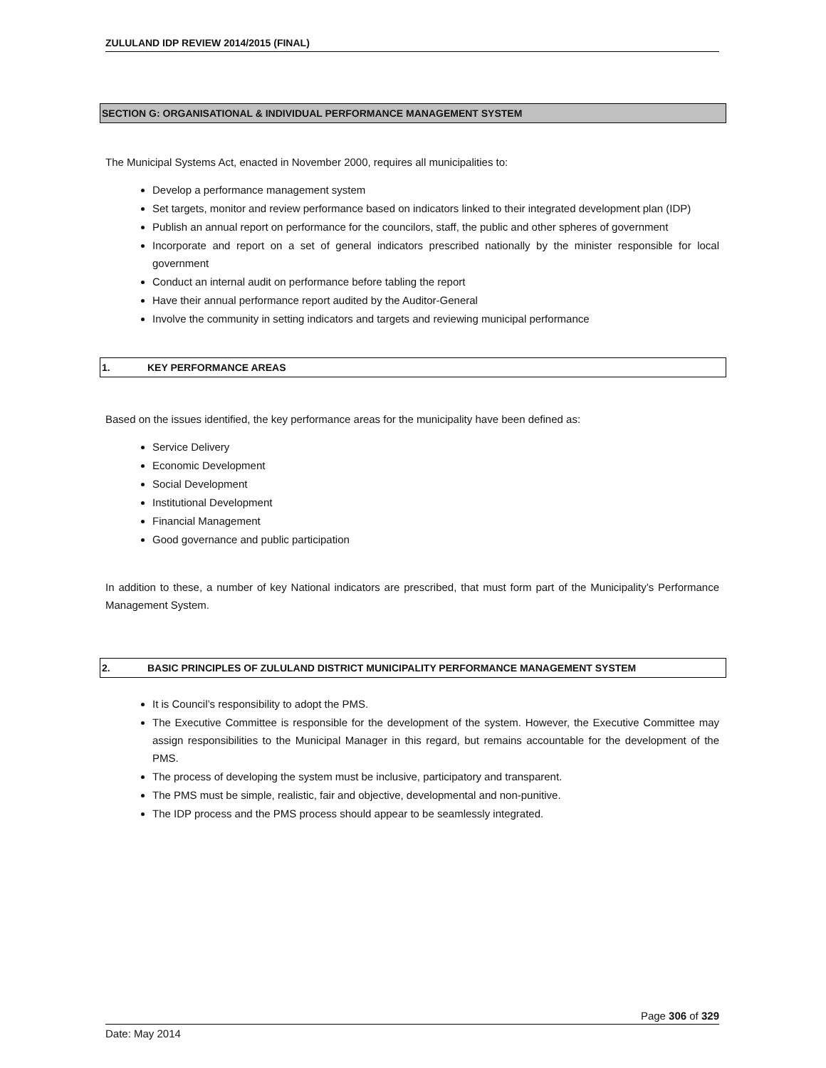ZULULAND IDP REVIEW 2014/2015 (FINAL)
SECTION G: ORGANISATIONAL & INDIVIDUAL PERFORMANCE MANAGEMENT SYSTEM
The Municipal Systems Act, enacted in November 2000, requires all municipalities to:
Develop a performance management system
Set targets, monitor and review performance based on indicators linked to their integrated development plan (IDP)
Publish an annual report on performance for the councilors, staff, the public and other spheres of government
Incorporate and report on a set of general indicators prescribed nationally by the minister responsible for local government
Conduct an internal audit on performance before tabling the report
Have their annual performance report audited by the Auditor-General
Involve the community in setting indicators and targets and reviewing municipal performance
1. KEY PERFORMANCE AREAS
Based on the issues identified, the key performance areas for the municipality have been defined as:
Service Delivery
Economic Development
Social Development
Institutional Development
Financial Management
Good governance and public participation
In addition to these, a number of key National indicators are prescribed, that must form part of the Municipality’s Performance Management System.
2. BASIC PRINCIPLES OF ZULULAND DISTRICT MUNICIPALITY PERFORMANCE MANAGEMENT SYSTEM
It is Council’s responsibility to adopt the PMS.
The Executive Committee is responsible for the development of the system. However, the Executive Committee may assign responsibilities to the Municipal Manager in this regard, but remains accountable for the development of the PMS.
The process of developing the system must be inclusive, participatory and transparent.
The PMS must be simple, realistic, fair and objective, developmental and non-punitive.
The IDP process and the PMS process should appear to be seamlessly integrated.
Page 306 of 329
Date: May 2014